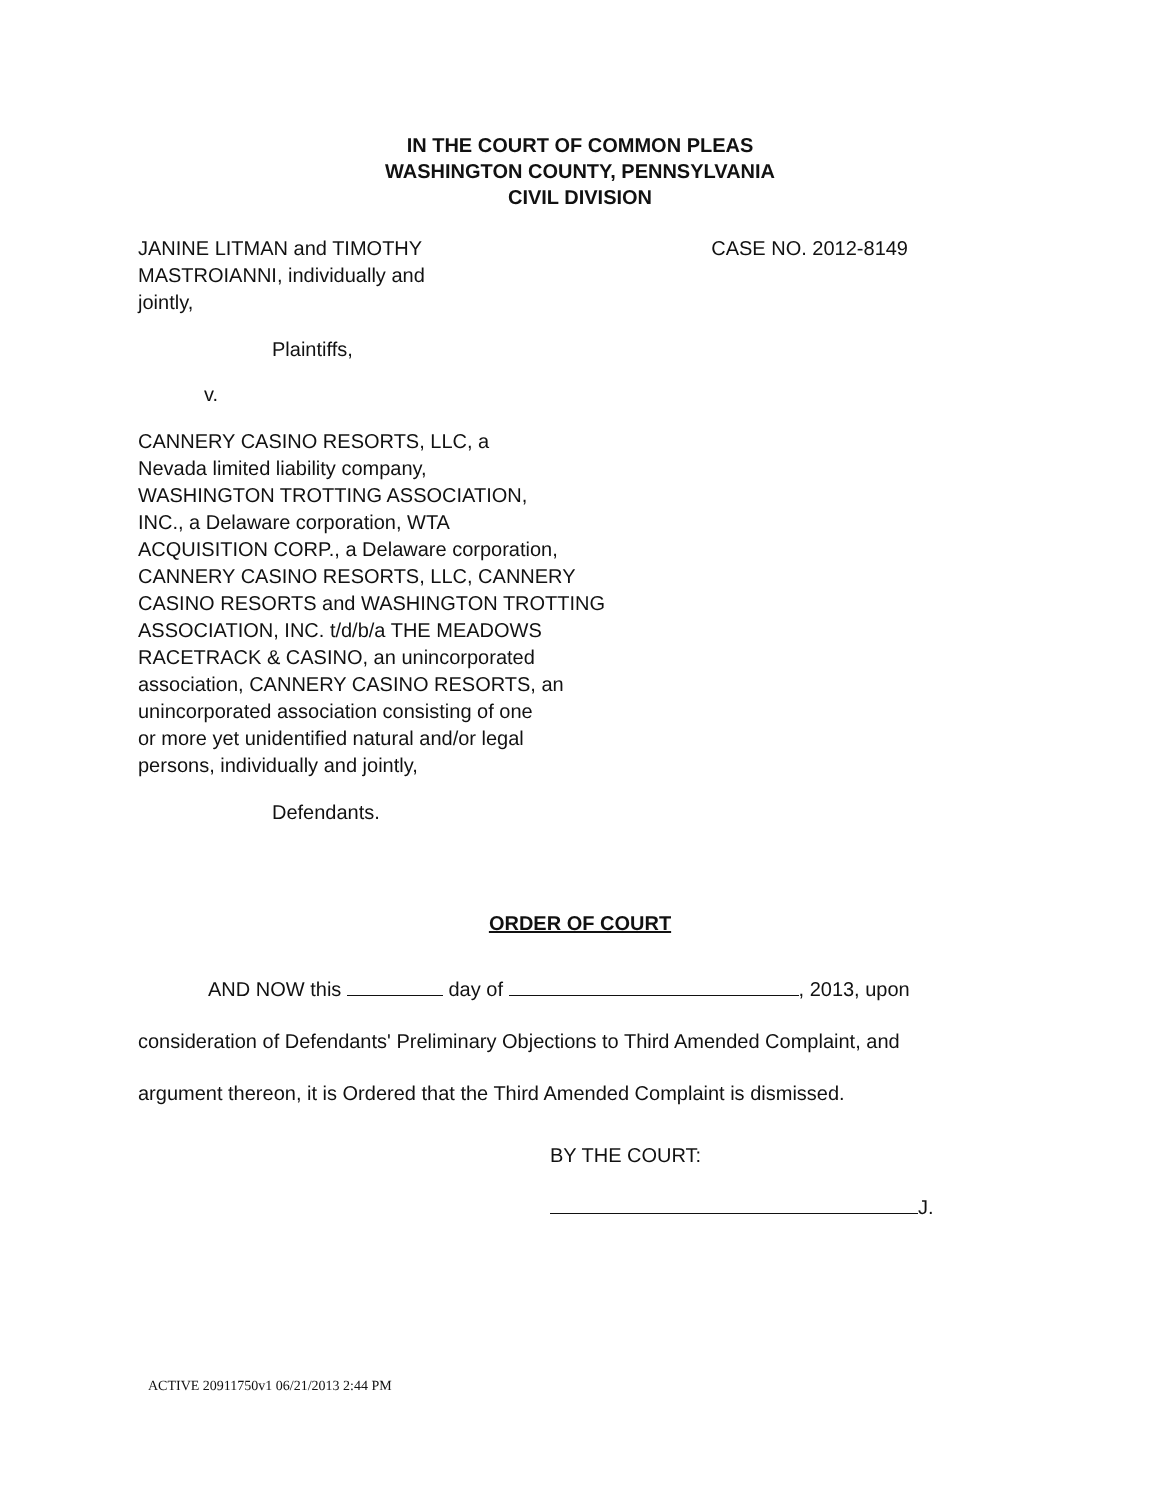IN THE COURT OF COMMON PLEAS
WASHINGTON COUNTY, PENNSYLVANIA
CIVIL DIVISION
JANINE LITMAN and TIMOTHY
MASTROIANNI, individually and
jointly,
CASE NO. 2012-8149
Plaintiffs,
v.
CANNERY CASINO RESORTS, LLC, a
Nevada limited liability company,
WASHINGTON TROTTING ASSOCIATION,
INC., a Delaware corporation, WTA
ACQUISITION CORP., a Delaware corporation,
CANNERY CASINO RESORTS, LLC, CANNERY
CASINO RESORTS and WASHINGTON TROTTING
ASSOCIATION, INC. t/d/b/a THE MEADOWS
RACETRACK & CASINO, an unincorporated
association, CANNERY CASINO RESORTS, an
unincorporated association consisting of one
or more yet unidentified natural and/or legal
persons, individually and jointly,
Defendants.
ORDER OF COURT
AND NOW this day of , 2013, upon
consideration of Defendants' Preliminary Objections to Third Amended Complaint, and
argument thereon, it is Ordered that the Third Amended Complaint is dismissed.
BY THE COURT:
J.
ACTIVE 20911750v1 06/21/2013 2:44 PM